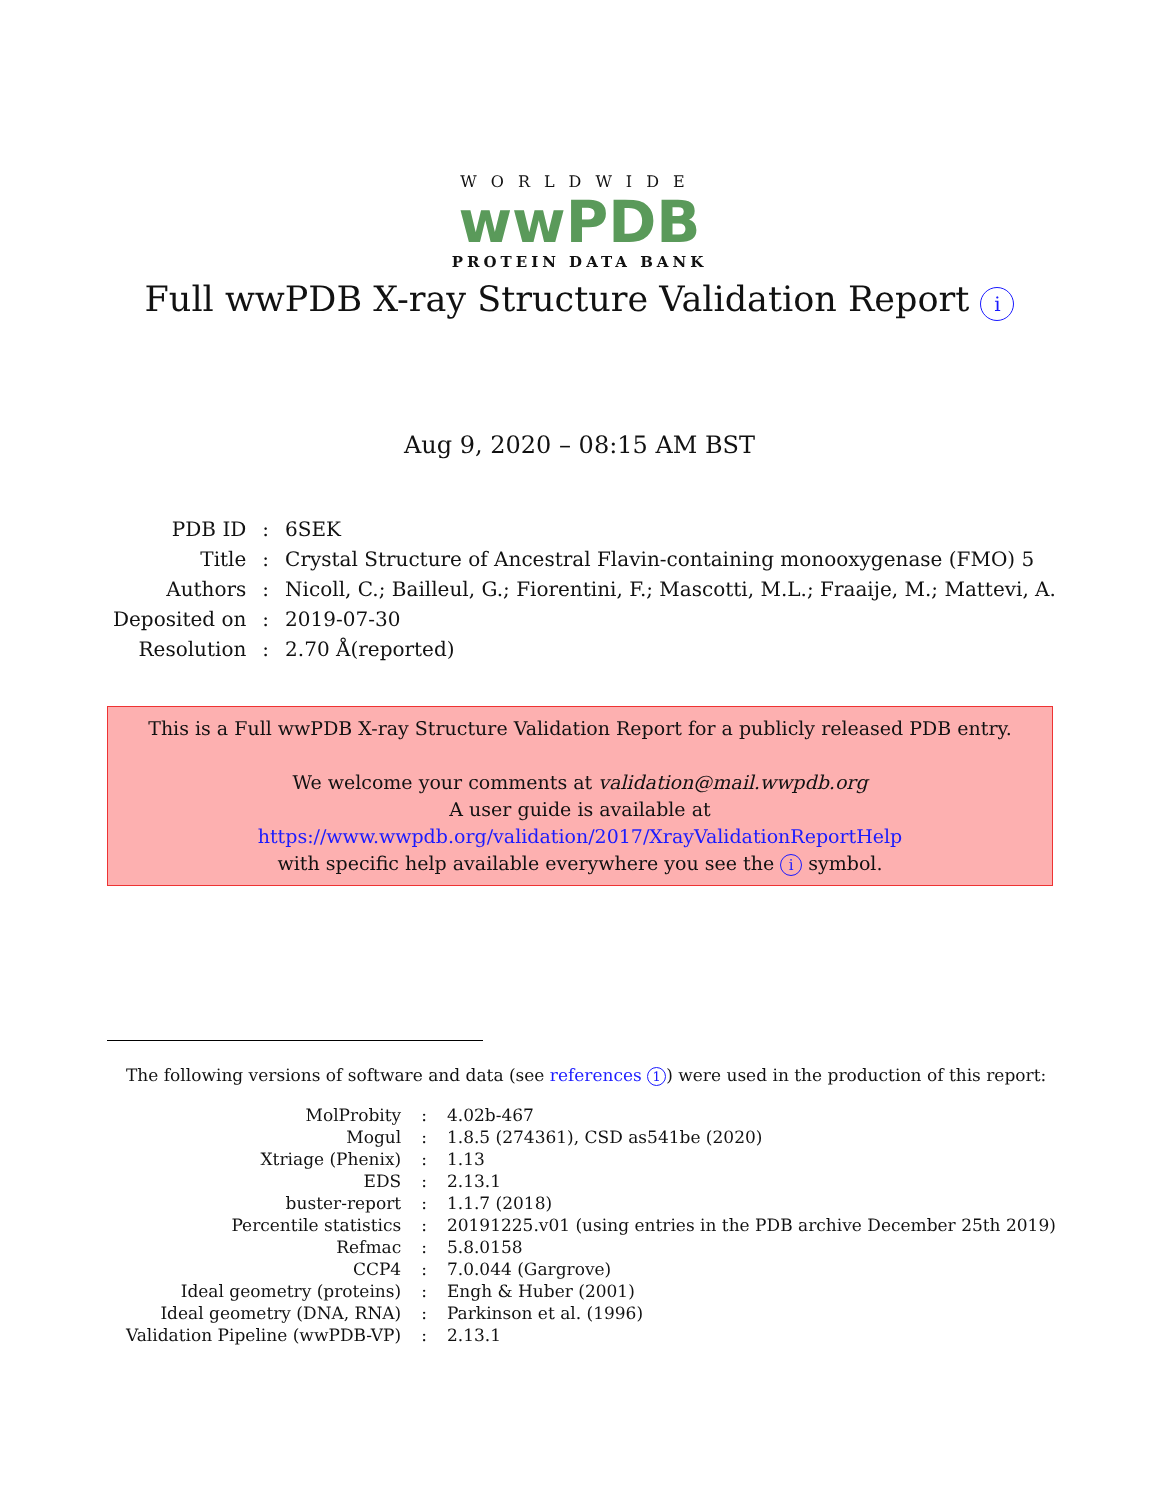WORLDWIDE
wwPDB
PROTEIN DATA BANK
Full wwPDB X-ray Structure Validation Report i
Aug 9, 2020 – 08:15 AM BST
| PDB ID | : | 6SEK |
| Title | : | Crystal Structure of Ancestral Flavin-containing monooxygenase (FMO) 5 |
| Authors | : | Nicoll, C.; Bailleul, G.; Fiorentini, F.; Mascotti, M.L.; Fraaije, M.; Mattevi, A. |
| Deposited on | : | 2019-07-30 |
| Resolution | : | 2.70 Å(reported) |
This is a Full wwPDB X-ray Structure Validation Report for a publicly released PDB entry.
We welcome your comments at validation@mail.wwpdb.org
A user guide is available at
https://www.wwpdb.org/validation/2017/XrayValidationReportHelp
with specific help available everywhere you see the i symbol.
The following versions of software and data (see references 1) were used in the production of this report:
| MolProbity | : | 4.02b-467 |
| Mogul | : | 1.8.5 (274361), CSD as541be (2020) |
| Xtriage (Phenix) | : | 1.13 |
| EDS | : | 2.13.1 |
| buster-report | : | 1.1.7 (2018) |
| Percentile statistics | : | 20191225.v01 (using entries in the PDB archive December 25th 2019) |
| Refmac | : | 5.8.0158 |
| CCP4 | : | 7.0.044 (Gargrove) |
| Ideal geometry (proteins) | : | Engh & Huber (2001) |
| Ideal geometry (DNA, RNA) | : | Parkinson et al. (1996) |
| Validation Pipeline (wwPDB-VP) | : | 2.13.1 |